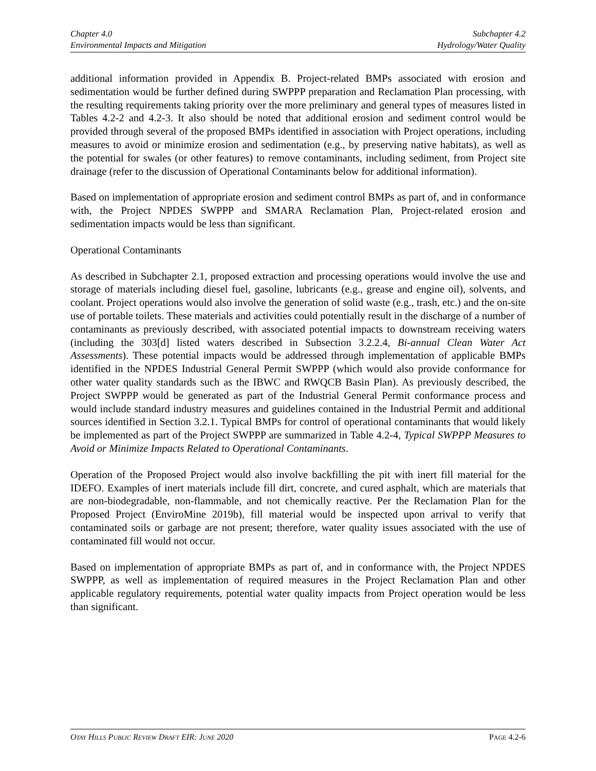Chapter 4.0
Environmental Impacts and Mitigation
Subchapter 4.2
Hydrology/Water Quality
additional information provided in Appendix B. Project-related BMPs associated with erosion and sedimentation would be further defined during SWPPP preparation and Reclamation Plan processing, with the resulting requirements taking priority over the more preliminary and general types of measures listed in Tables 4.2-2 and 4.2-3. It also should be noted that additional erosion and sediment control would be provided through several of the proposed BMPs identified in association with Project operations, including measures to avoid or minimize erosion and sedimentation (e.g., by preserving native habitats), as well as the potential for swales (or other features) to remove contaminants, including sediment, from Project site drainage (refer to the discussion of Operational Contaminants below for additional information).
Based on implementation of appropriate erosion and sediment control BMPs as part of, and in conformance with, the Project NPDES SWPPP and SMARA Reclamation Plan, Project-related erosion and sedimentation impacts would be less than significant.
Operational Contaminants
As described in Subchapter 2.1, proposed extraction and processing operations would involve the use and storage of materials including diesel fuel, gasoline, lubricants (e.g., grease and engine oil), solvents, and coolant. Project operations would also involve the generation of solid waste (e.g., trash, etc.) and the on-site use of portable toilets. These materials and activities could potentially result in the discharge of a number of contaminants as previously described, with associated potential impacts to downstream receiving waters (including the 303[d] listed waters described in Subsection 3.2.2.4, Bi-annual Clean Water Act Assessments). These potential impacts would be addressed through implementation of applicable BMPs identified in the NPDES Industrial General Permit SWPPP (which would also provide conformance for other water quality standards such as the IBWC and RWQCB Basin Plan). As previously described, the Project SWPPP would be generated as part of the Industrial General Permit conformance process and would include standard industry measures and guidelines contained in the Industrial Permit and additional sources identified in Section 3.2.1. Typical BMPs for control of operational contaminants that would likely be implemented as part of the Project SWPPP are summarized in Table 4.2-4, Typical SWPPP Measures to Avoid or Minimize Impacts Related to Operational Contaminants.
Operation of the Proposed Project would also involve backfilling the pit with inert fill material for the IDEFO. Examples of inert materials include fill dirt, concrete, and cured asphalt, which are materials that are non-biodegradable, non-flammable, and not chemically reactive. Per the Reclamation Plan for the Proposed Project (EnviroMine 2019b), fill material would be inspected upon arrival to verify that contaminated soils or garbage are not present; therefore, water quality issues associated with the use of contaminated fill would not occur.
Based on implementation of appropriate BMPs as part of, and in conformance with, the Project NPDES SWPPP, as well as implementation of required measures in the Project Reclamation Plan and other applicable regulatory requirements, potential water quality impacts from Project operation would be less than significant.
OTAY HILLS PUBLIC REVIEW DRAFT EIR: JUNE 2020
PAGE 4.2-6